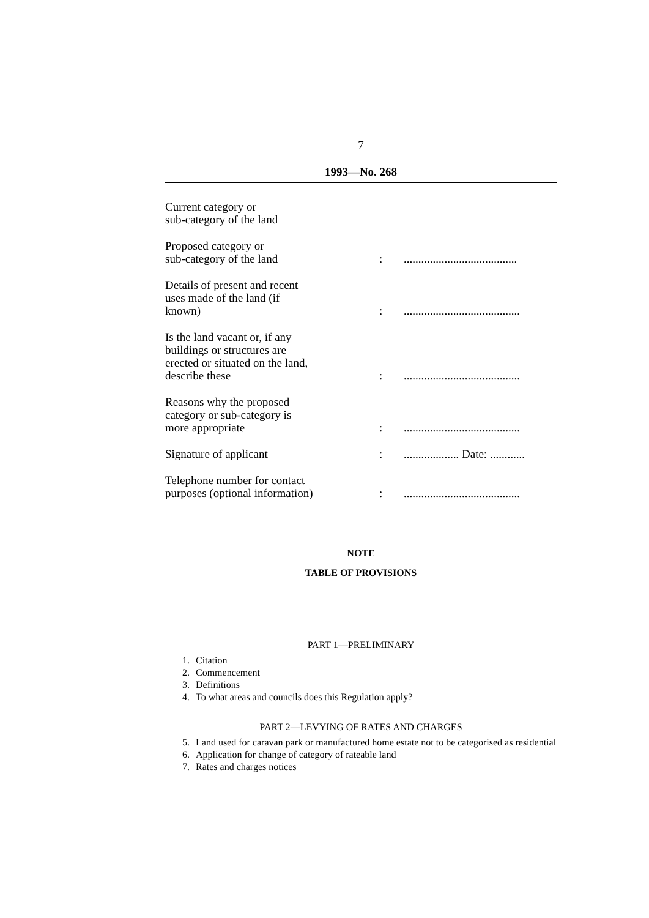7
1993—No. 268
Current category or
sub-category of the land
Proposed category or
sub-category of the land
:
.......................................
Details of present and recent
uses made of the land (if
known)
:
........................................
Is the land vacant or, if any
buildings or structures are
erected or situated on the land,
describe these
:
........................................
Reasons why the proposed
category or sub-category is
more appropriate
:
........................................
Signature of applicant
:
................... Date: ............
Telephone number for contact
purposes (optional information)
:
........................................
NOTE
TABLE OF PROVISIONS
PART 1—PRELIMINARY
1. Citation
2. Commencement
3. Definitions
4. To what areas and councils does this Regulation apply?
PART 2—LEVYING OF RATES AND CHARGES
5. Land used for caravan park or manufactured home estate not to be categorised as residential
6. Application for change of category of rateable land
7. Rates and charges notices